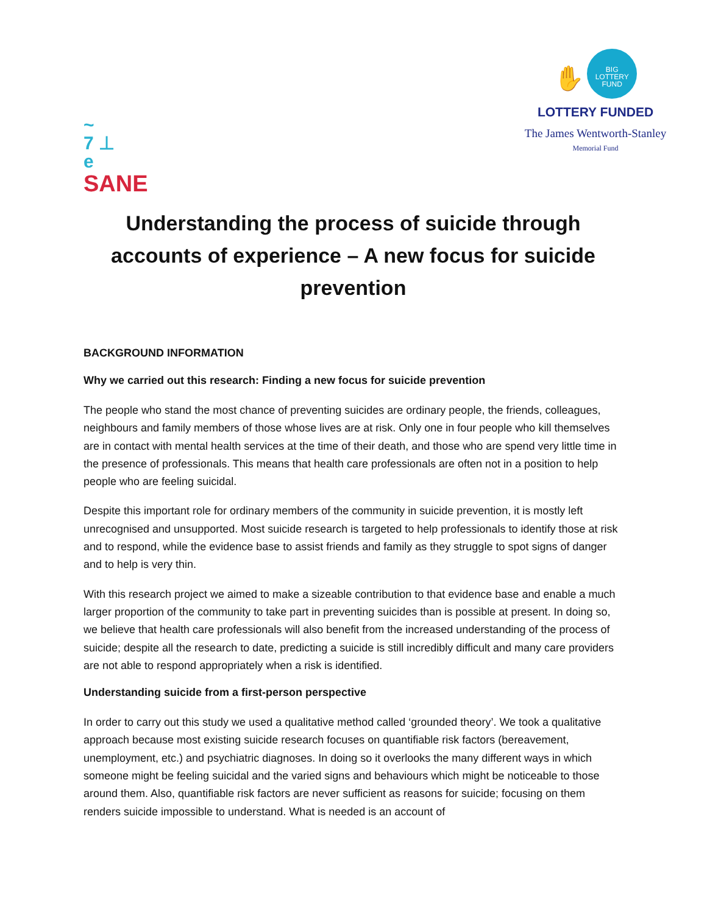~
7 ⊥
e
SANE
✋ BIG
LOTTERY
FUND
LOTTERY FUNDED
The James Wentworth-Stanley
Memorial Fund
Understanding the process of suicide through accounts of experience – A new focus for suicide prevention
BACKGROUND INFORMATION
Why we carried out this research: Finding a new focus for suicide prevention
The people who stand the most chance of preventing suicides are ordinary people, the friends, colleagues, neighbours and family members of those whose lives are at risk. Only one in four people who kill themselves are in contact with mental health services at the time of their death, and those who are spend very little time in the presence of professionals. This means that health care professionals are often not in a position to help people who are feeling suicidal.
Despite this important role for ordinary members of the community in suicide prevention, it is mostly left unrecognised and unsupported. Most suicide research is targeted to help professionals to identify those at risk and to respond, while the evidence base to assist friends and family as they struggle to spot signs of danger and to help is very thin.
With this research project we aimed to make a sizeable contribution to that evidence base and enable a much larger proportion of the community to take part in preventing suicides than is possible at present. In doing so, we believe that health care professionals will also benefit from the increased understanding of the process of suicide; despite all the research to date, predicting a suicide is still incredibly difficult and many care providers are not able to respond appropriately when a risk is identified.
Understanding suicide from a first-person perspective
In order to carry out this study we used a qualitative method called ‘grounded theory’. We took a qualitative approach because most existing suicide research focuses on quantifiable risk factors (bereavement, unemployment, etc.) and psychiatric diagnoses. In doing so it overlooks the many different ways in which someone might be feeling suicidal and the varied signs and behaviours which might be noticeable to those around them. Also, quantifiable risk factors are never sufficient as reasons for suicide; focusing on them renders suicide impossible to understand. What is needed is an account of